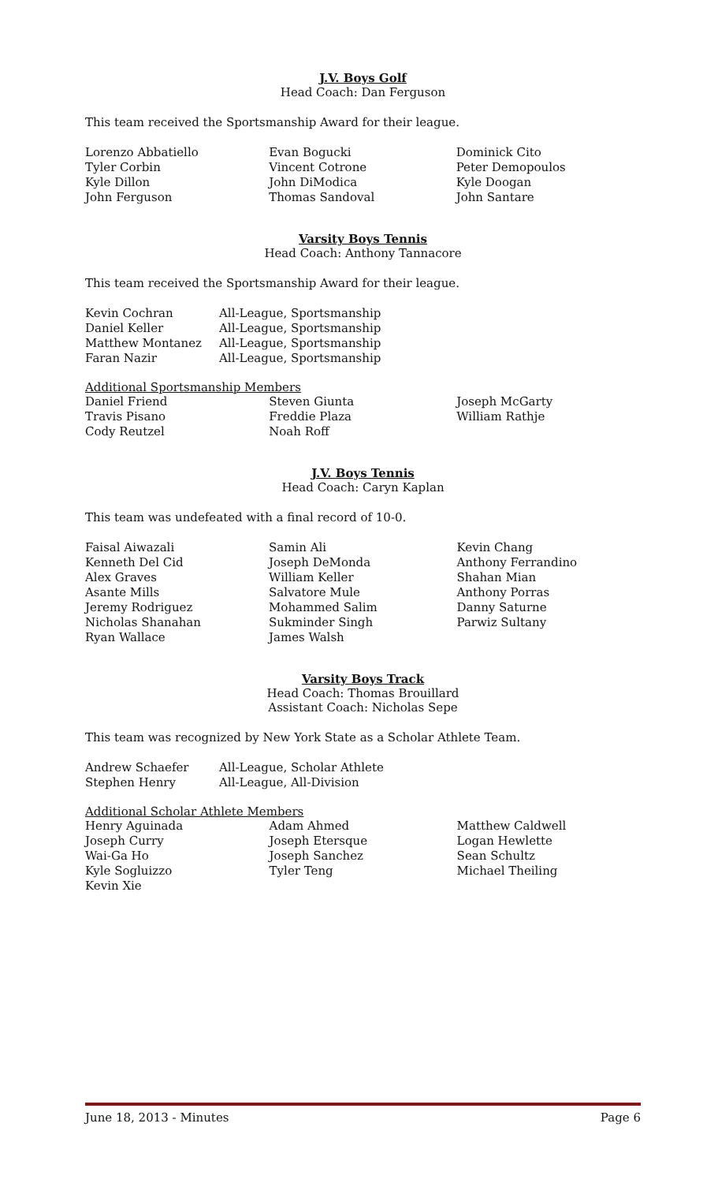J.V. Boys Golf
Head Coach: Dan Ferguson
This team received the Sportsmanship Award for their league.
| Lorenzo Abbatiello | Evan Bogucki | Dominick Cito |
| Tyler Corbin | Vincent Cotrone | Peter Demopoulos |
| Kyle Dillon | John DiModica | Kyle Doogan |
| John Ferguson | Thomas Sandoval | John Santare |
Varsity Boys Tennis
Head Coach: Anthony Tannacore
This team received the Sportsmanship Award for their league.
| Kevin Cochran | All-League, Sportsmanship |
| Daniel Keller | All-League, Sportsmanship |
| Matthew Montanez | All-League, Sportsmanship |
| Faran Nazir | All-League, Sportsmanship |
Additional Sportsmanship Members
| Daniel Friend | Steven Giunta | Joseph McGarty |
| Travis Pisano | Freddie Plaza | William Rathje |
| Cody Reutzel | Noah Roff | |
J.V. Boys Tennis
Head Coach: Caryn Kaplan
This team was undefeated with a final record of 10-0.
| Faisal Aiwazali | Samin Ali | Kevin Chang |
| Kenneth Del Cid | Joseph DeMonda | Anthony Ferrandino |
| Alex Graves | William Keller | Shahan Mian |
| Asante Mills | Salvatore Mule | Anthony Porras |
| Jeremy Rodriguez | Mohammed Salim | Danny Saturne |
| Nicholas Shanahan | Sukminder Singh | Parwiz Sultany |
| Ryan Wallace | James Walsh | |
Varsity Boys Track
Head Coach: Thomas Brouillard
Assistant Coach: Nicholas Sepe
This team was recognized by New York State as a Scholar Athlete Team.
| Andrew Schaefer | All-League, Scholar Athlete |
| Stephen Henry | All-League, All-Division |
Additional Scholar Athlete Members
| Henry Aguinada | Adam Ahmed | Matthew Caldwell |
| Joseph Curry | Joseph Etersque | Logan Hewlette |
| Wai-Ga Ho | Joseph Sanchez | Sean Schultz |
| Kyle Sogluizzo | Tyler Teng | Michael Theiling |
| Kevin Xie | | |
June 18, 2013 - Minutes Page 6